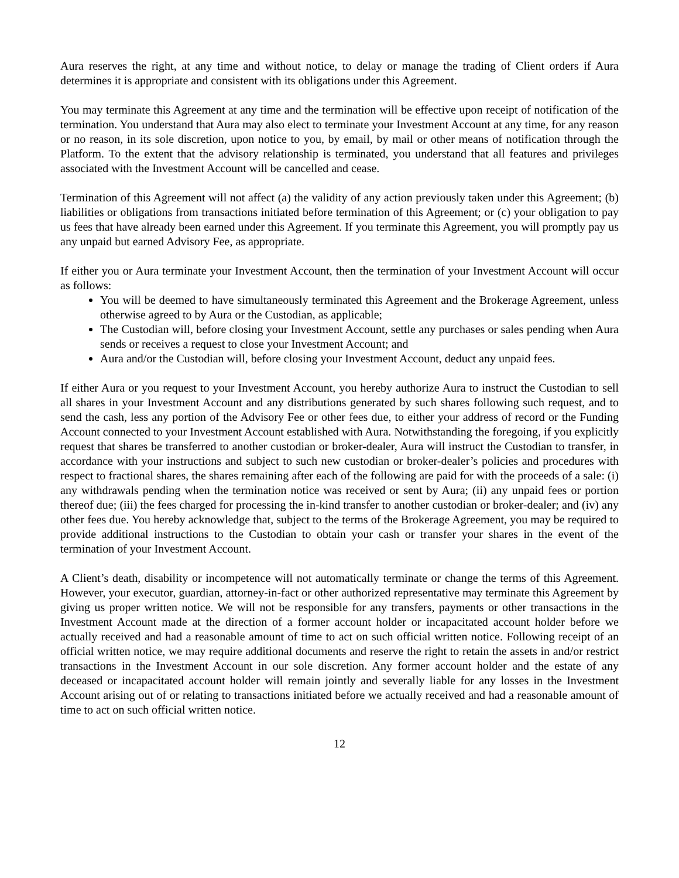Aura reserves the right, at any time and without notice, to delay or manage the trading of Client orders if Aura determines it is appropriate and consistent with its obligations under this Agreement.
You may terminate this Agreement at any time and the termination will be effective upon receipt of notification of the termination. You understand that Aura may also elect to terminate your Investment Account at any time, for any reason or no reason, in its sole discretion, upon notice to you, by email, by mail or other means of notification through the Platform. To the extent that the advisory relationship is terminated, you understand that all features and privileges associated with the Investment Account will be cancelled and cease.
Termination of this Agreement will not affect (a) the validity of any action previously taken under this Agreement; (b) liabilities or obligations from transactions initiated before termination of this Agreement; or (c) your obligation to pay us fees that have already been earned under this Agreement. If you terminate this Agreement, you will promptly pay us any unpaid but earned Advisory Fee, as appropriate.
If either you or Aura terminate your Investment Account, then the termination of your Investment Account will occur as follows:
You will be deemed to have simultaneously terminated this Agreement and the Brokerage Agreement, unless otherwise agreed to by Aura or the Custodian, as applicable;
The Custodian will, before closing your Investment Account, settle any purchases or sales pending when Aura sends or receives a request to close your Investment Account; and
Aura and/or the Custodian will, before closing your Investment Account, deduct any unpaid fees.
If either Aura or you request to your Investment Account, you hereby authorize Aura to instruct the Custodian to sell all shares in your Investment Account and any distributions generated by such shares following such request, and to send the cash, less any portion of the Advisory Fee or other fees due, to either your address of record or the Funding Account connected to your Investment Account established with Aura. Notwithstanding the foregoing, if you explicitly request that shares be transferred to another custodian or broker-dealer, Aura will instruct the Custodian to transfer, in accordance with your instructions and subject to such new custodian or broker-dealer’s policies and procedures with respect to fractional shares, the shares remaining after each of the following are paid for with the proceeds of a sale: (i) any withdrawals pending when the termination notice was received or sent by Aura; (ii) any unpaid fees or portion thereof due; (iii) the fees charged for processing the in-kind transfer to another custodian or broker-dealer; and (iv) any other fees due. You hereby acknowledge that, subject to the terms of the Brokerage Agreement, you may be required to provide additional instructions to the Custodian to obtain your cash or transfer your shares in the event of the termination of your Investment Account.
A Client’s death, disability or incompetence will not automatically terminate or change the terms of this Agreement. However, your executor, guardian, attorney-in-fact or other authorized representative may terminate this Agreement by giving us proper written notice. We will not be responsible for any transfers, payments or other transactions in the Investment Account made at the direction of a former account holder or incapacitated account holder before we actually received and had a reasonable amount of time to act on such official written notice. Following receipt of an official written notice, we may require additional documents and reserve the right to retain the assets in and/or restrict transactions in the Investment Account in our sole discretion. Any former account holder and the estate of any deceased or incapacitated account holder will remain jointly and severally liable for any losses in the Investment Account arising out of or relating to transactions initiated before we actually received and had a reasonable amount of time to act on such official written notice.
12